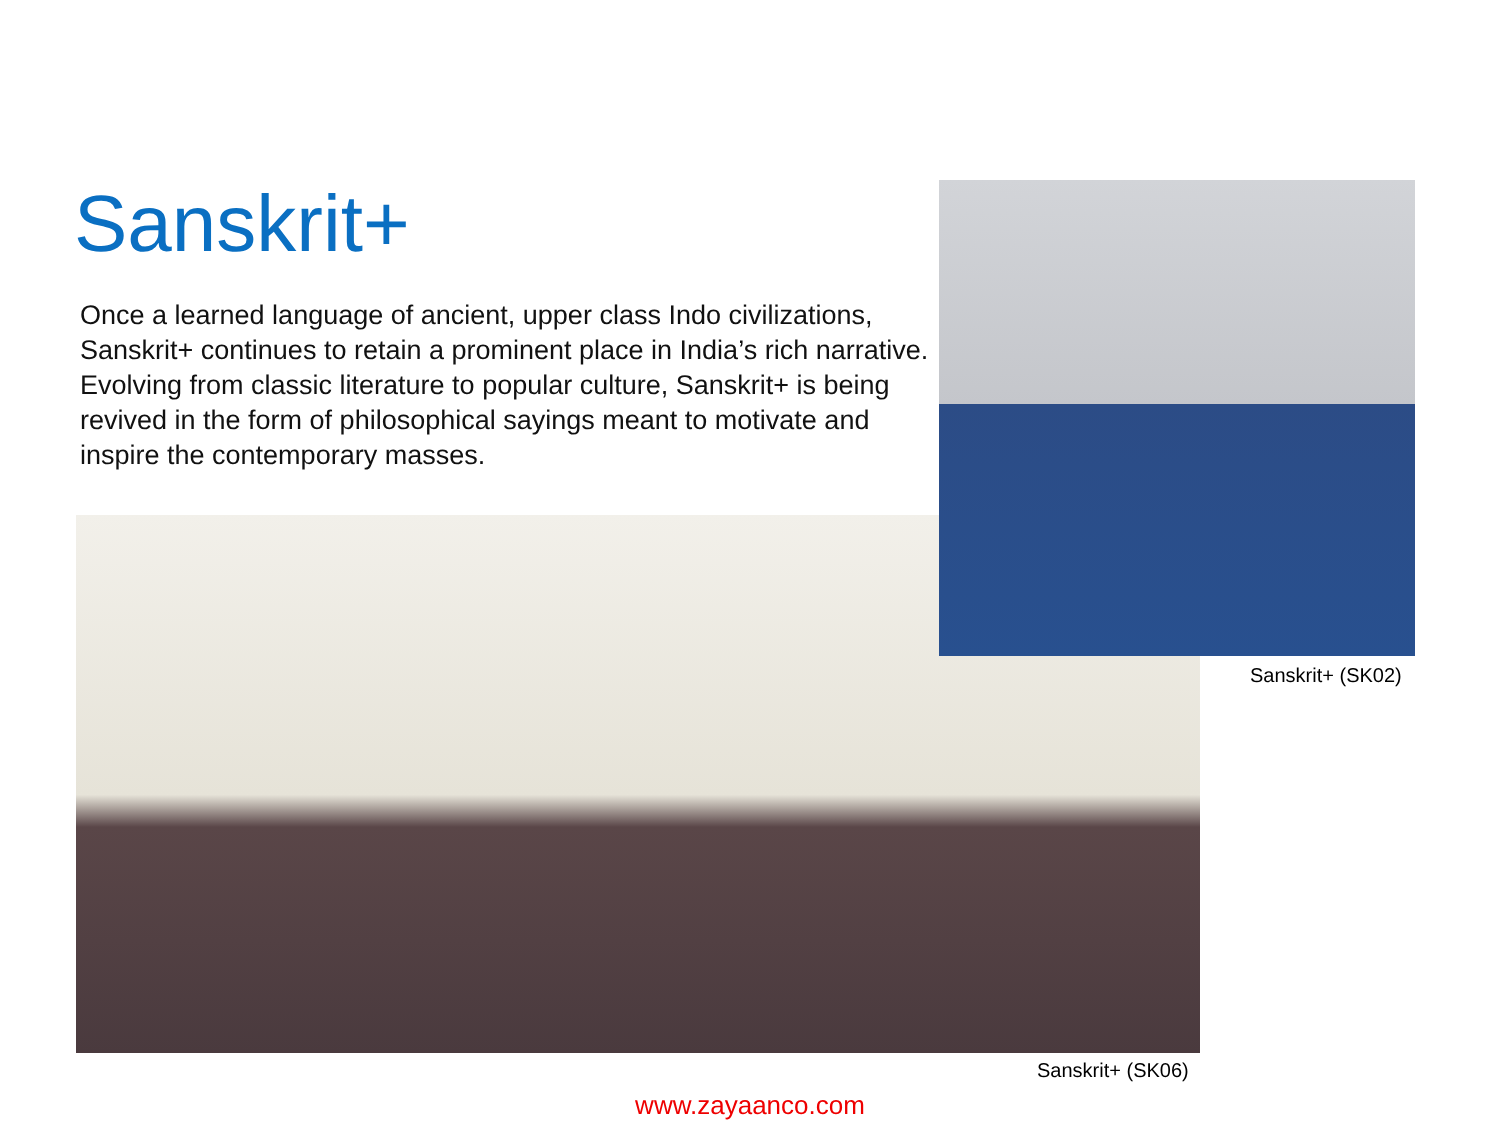Sanskrit+
Once a learned language of ancient, upper class Indo civilizations, Sanskrit+ continues to retain a prominent place in India’s rich narrative. Evolving from classic literature to popular culture, Sanskrit+ is being revived in the form of philosophical sayings meant to motivate and inspire the contemporary masses.
Sanskrit+ (SK02)
Sanskrit+ (SK06)
www.zayaanco.com